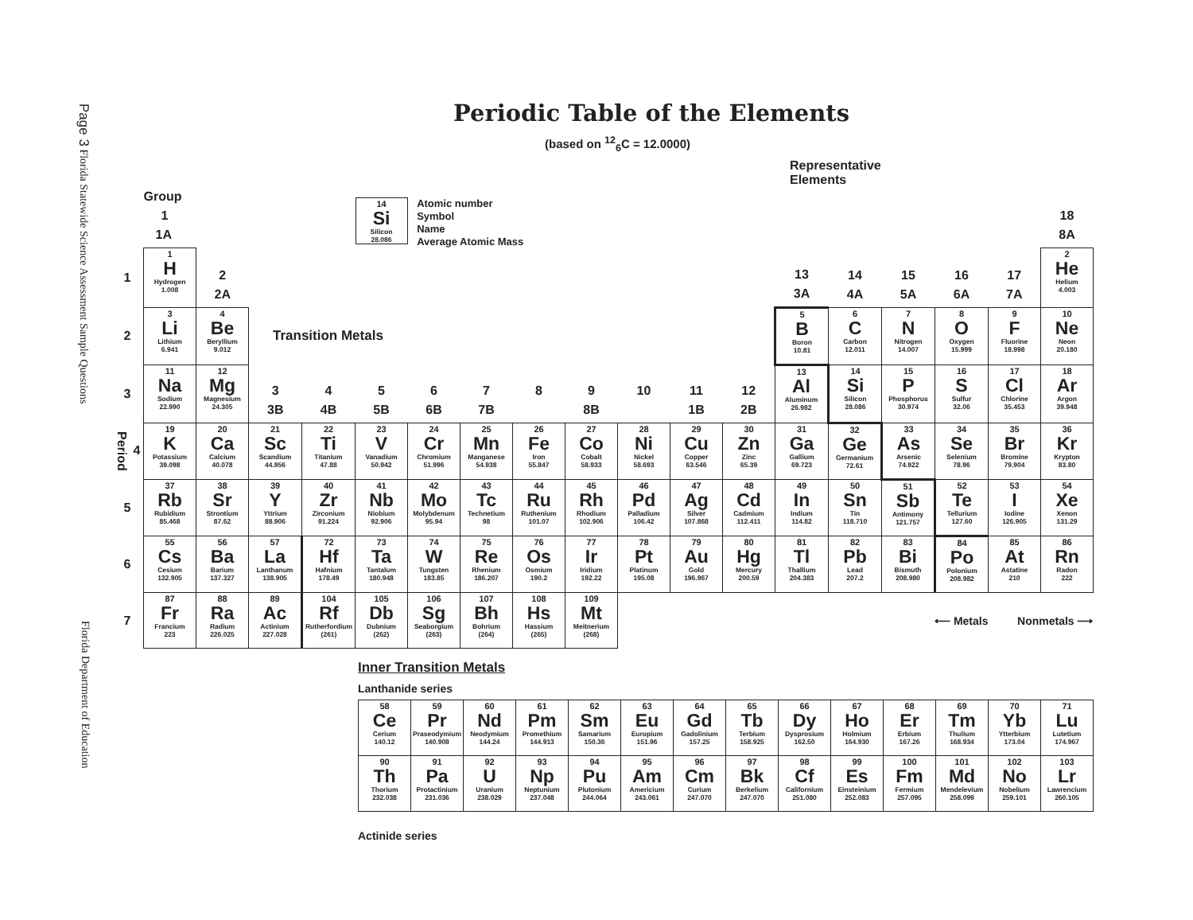Page 3 Florida Statewide Science Assessment Sample Questions
Florida Department of Education
Periodic Table of the Elements
(based on <sup>12</sup><sub>6</sub>C = 12.0000)
Representative
Elements
| | Group 1 1A | | | | 14 Si Silicon 28.086 Atomic number Symbol Name Average Atomic Mass | | | | | | | | | | | | | 18 8A |
| 1 | 1 H Hydrogen 1.008 | 2 2A | | | | | | | | | | | 13 3A | 14 4A | 15 5A | 16 6A | 17 7A | 2 He Helium 4.003 |
| 2 | 3 Li Lithium 6.941 | 4 Be Beryllium 9.012 | Transition Metals | | | | | | | | | | 5 B Boron 10.81 | 6 C Carbon 12.011 | 7 N Nitrogen 14.007 | 8 O Oxygen 15.999 | 9 F Fluorine 18.998 | 10 Ne Neon 20.180 |
| 3 | 11 Na Sodium 22.990 | 12 Mg Magnesium 24.305 | 3 3B | 4 4B | 5 5B | 6 6B | 7 7B | 8 | 9 8B | 10 | 11 1B | 12 2B | 13 Al Aluminum 26.982 | 14 Si Silicon 28.086 | 15 P Phosphorus 30.974 | 16 S Sulfur 32.06 | 17 Cl Chlorine 35.453 | 18 Ar Argon 39.948 |
| Period 4 | 19 K Potassium 39.098 | 20 Ca Calcium 40.078 | 21 Sc Scandium 44.956 | 22 Ti Titanium 47.88 | 23 V Vanadium 50.942 | 24 Cr Chromium 51.996 | 25 Mn Manganese 54.938 | 26 Fe Iron 55.847 | 27 Co Cobalt 58.933 | 28 Ni Nickel 58.693 | 29 Cu Copper 63.546 | 30 Zn Zinc 65.39 | 31 Ga Gallium 69.723 | 32 Ge Germanium 72.61 | 33 As Arsenic 74.922 | 34 Se Selenium 78.96 | 35 Br Bromine 79.904 | 36 Kr Krypton 83.80 |
| 5 | 37 Rb Rubidium 85.468 | 38 Sr Strontium 87.62 | 39 Y Yttrium 88.906 | 40 Zr Zirconium 91.224 | 41 Nb Niobium 92.906 | 42 Mo Molybdenum 95.94 | 43 Tc Technetium 98 | 44 Ru Ruthenium 101.07 | 45 Rh Rhodium 102.906 | 46 Pd Palladium 106.42 | 47 Ag Silver 107.868 | 48 Cd Cadmium 112.411 | 49 In Indium 114.82 | 50 Sn Tin 118.710 | 51 Sb Antimony 121.757 | 52 Te Tellurium 127.60 | 53 I Iodine 126.905 | 54 Xe Xenon 131.29 |
| 6 | 55 Cs Cesium 132.905 | 56 Ba Barium 137.327 | 57 La Lanthanum 138.905 | 72 Hf Hafnium 178.49 | 73 Ta Tantalum 180.948 | 74 W Tungsten 183.85 | 75 Re Rhenium 186.207 | 76 Os Osmium 190.2 | 77 Ir Iridium 192.22 | 78 Pt Platinum 195.08 | 79 Au Gold 196.967 | 80 Hg Mercury 200.59 | 81 Tl Thallium 204.383 | 82 Pb Lead 207.2 | 83 Bi Bismuth 208.980 | 84 Po Polonium 208.982 | 85 At Astatine 210 | 86 Rn Radon 222 |
| 7 | 87 Fr Francium 223 | 88 Ra Radium 226.025 | 89 Ac Actinium 227.028 | 104 Rf Rutherfordium (261) | 105 Db Dubnium (262) | 106 Sg Seaborgium (263) | 107 Bh Bohrium (264) | 108 Hs Hassium (265) | 109 Mt Meitnerium (268) | | | | | | ⟵ Metals | | Nonmetals ⟶ | |
Inner Transition Metals
Lanthanide series
| 58 Ce Cerium 140.12 | 59 Pr Praseodymium 140.908 | 60 Nd Neodymium 144.24 | 61 Pm Promethium 144.913 | 62 Sm Samarium 150.36 | 63 Eu Europium 151.96 | 64 Gd Gadolinium 157.25 | 65 Tb Terbium 158.925 | 66 Dy Dysprosium 162.50 | 67 Ho Holmium 164.930 | 68 Er Erbium 167.26 | 69 Tm Thulium 168.934 | 70 Yb Ytterbium 173.04 | 71 Lu Lutetium 174.967 |
| 90 Th Thorium 232.038 | 91 Pa Protactinium 231.036 | 92 U Uranium 238.029 | 93 Np Neptunium 237.048 | 94 Pu Plutonium 244.064 | 95 Am Americium 243.061 | 96 Cm Curium 247.070 | 97 Bk Berkelium 247.070 | 98 Cf Californium 251.080 | 99 Es Einsteinium 252.083 | 100 Fm Fermium 257.095 | 101 Md Mendelevium 258.099 | 102 No Nobelium 259.101 | 103 Lr Lawrencium 260.105 |
Actinide series